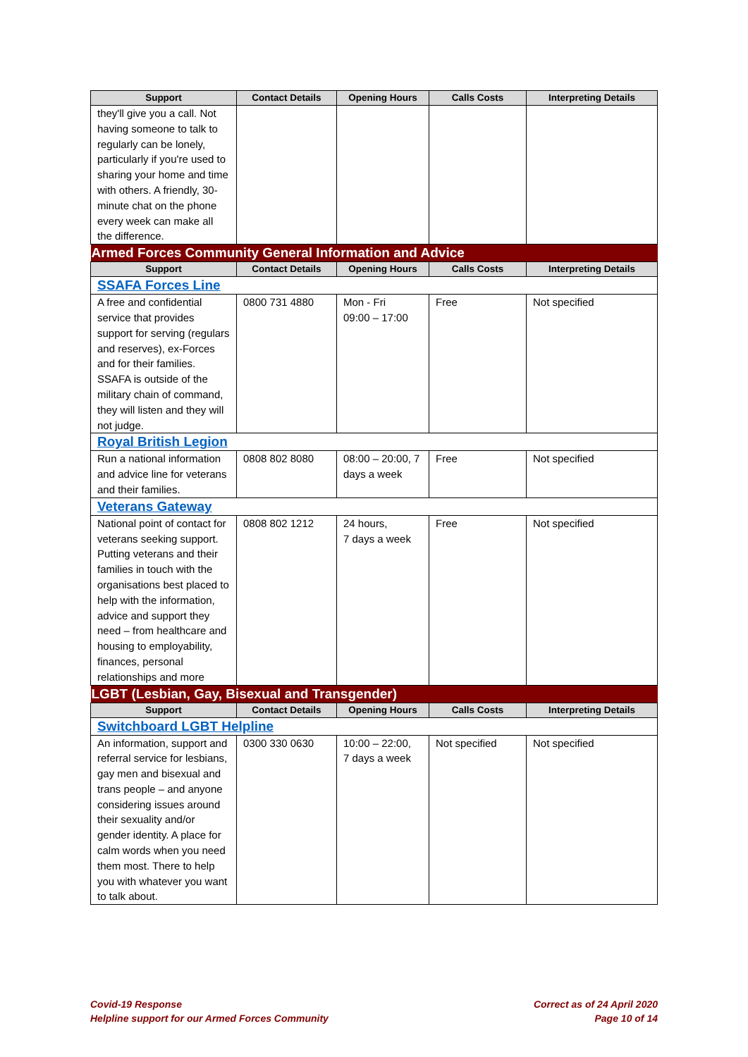| Support | Contact Details | Opening Hours | Calls Costs | Interpreting Details |
| --- | --- | --- | --- | --- |
| they'll give you a call. Not having someone to talk to regularly can be lonely, particularly if you're used to sharing your home and time with others. A friendly, 30-minute chat on the phone every week can make all the difference. | | | | |
| Armed Forces Community General Information and Advice | | | | |
| Support | Contact Details | Opening Hours | Calls Costs | Interpreting Details |
| SSAFA Forces Line | | | | |
| A free and confidential service that provides support for serving (regulars and reserves), ex-Forces and for their families. SSAFA is outside of the military chain of command, they will listen and they will not judge. | 0800 731 4880 | Mon - Fri 09:00 – 17:00 | Free | Not specified |
| Royal British Legion | | | | |
| Run a national information and advice line for veterans and their families. | 0808 802 8080 | 08:00 – 20:00, 7 days a week | Free | Not specified |
| Veterans Gateway | | | | |
| National point of contact for veterans seeking support. Putting veterans and their families in touch with the organisations best placed to help with the information, advice and support they need – from healthcare and housing to employability, finances, personal relationships and more | 0808 802 1212 | 24 hours, 7 days a week | Free | Not specified |
| LGBT (Lesbian, Gay, Bisexual and Transgender) | | | | |
| Support | Contact Details | Opening Hours | Calls Costs | Interpreting Details |
| Switchboard LGBT Helpline | | | | |
| An information, support and referral service for lesbians, gay men and bisexual and trans people – and anyone considering issues around their sexuality and/or gender identity. A place for calm words when you need them most. There to help you with whatever you want to talk about. | 0300 330 0630 | 10:00 – 22:00, 7 days a week | Not specified | Not specified |
Covid-19 Response
Helpline support for our Armed Forces Community
Correct as of 24 April 2020
Page 10 of 14